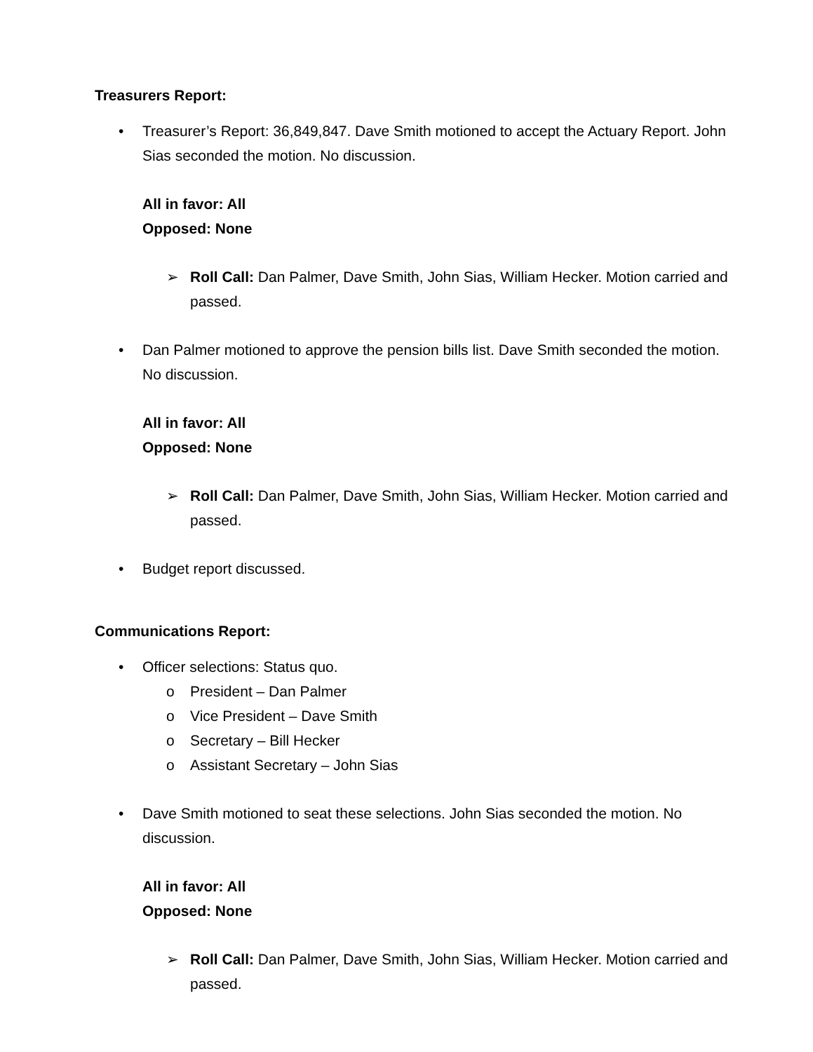Treasurers Report:
• Treasurer’s Report: 36,849,847. Dave Smith motioned to accept the Actuary Report. John Sias seconded the motion. No discussion.
All in favor: All
Opposed: None
➢ Roll Call: Dan Palmer, Dave Smith, John Sias, William Hecker. Motion carried and passed.
• Dan Palmer motioned to approve the pension bills list. Dave Smith seconded the motion. No discussion.
All in favor: All
Opposed: None
➢ Roll Call: Dan Palmer, Dave Smith, John Sias, William Hecker. Motion carried and passed.
• Budget report discussed.
Communications Report:
• Officer selections: Status quo.
o President – Dan Palmer
o Vice President – Dave Smith
o Secretary – Bill Hecker
o Assistant Secretary – John Sias
• Dave Smith motioned to seat these selections. John Sias seconded the motion. No discussion.
All in favor: All
Opposed: None
➢ Roll Call: Dan Palmer, Dave Smith, John Sias, William Hecker. Motion carried and passed.